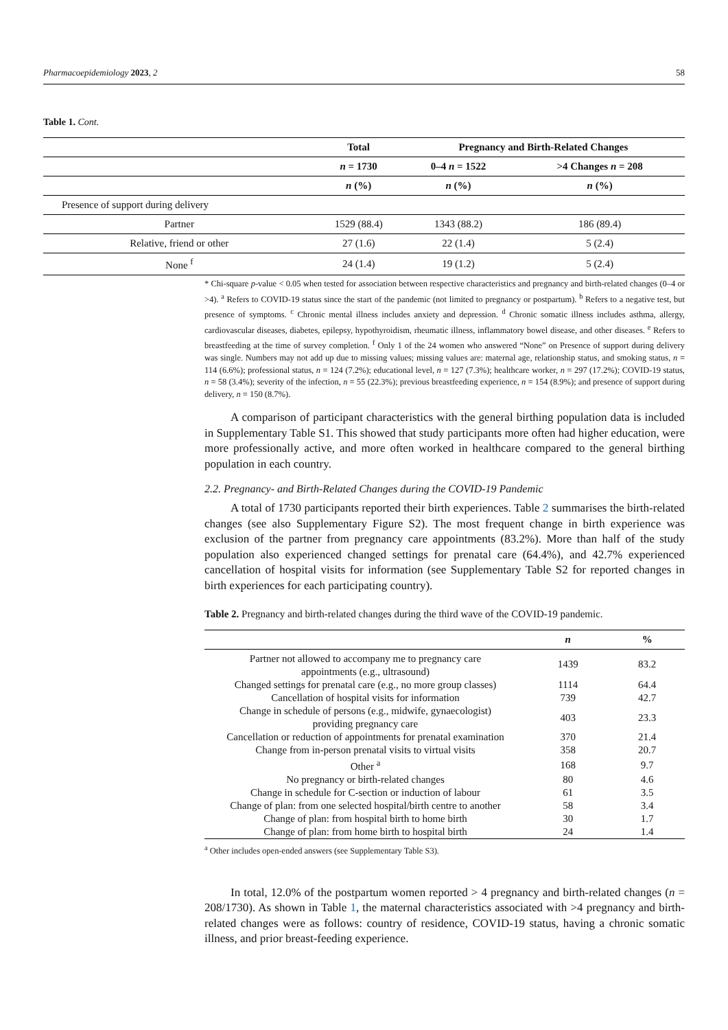Pharmacoepidemiology 2023, 2 58
Table 1. Cont.
| | Total | Pregnancy and Birth-Related Changes | |
| --- | --- | --- | --- |
| | n = 1730 | 0–4 n = 1522 | >4 Changes n = 208 |
| | n (%) | n (%) | n (%) |
| Presence of support during delivery | | | |
| Partner | 1529 (88.4) | 1343 (88.2) | 186 (89.4) |
| Relative, friend or other | 27 (1.6) | 22 (1.4) | 5 (2.4) |
| None <sup>f</sup> | 24 (1.4) | 19 (1.2) | 5 (2.4) |
* Chi-square p-value < 0.05 when tested for association between respective characteristics and pregnancy and birth-related changes (0–4 or >4). <sup>a</sup> Refers to COVID-19 status since the start of the pandemic (not limited to pregnancy or postpartum). <sup>b</sup> Refers to a negative test, but presence of symptoms. <sup>c</sup> Chronic mental illness includes anxiety and depression. <sup>d</sup> Chronic somatic illness includes asthma, allergy, cardiovascular diseases, diabetes, epilepsy, hypothyroidism, rheumatic illness, inflammatory bowel disease, and other diseases. <sup>e</sup> Refers to breastfeeding at the time of survey completion. <sup>f</sup> Only 1 of the 24 women who answered “None” on Presence of support during delivery was single. Numbers may not add up due to missing values; missing values are: maternal age, relationship status, and smoking status, n = 114 (6.6%); professional status, n = 124 (7.2%); educational level, n = 127 (7.3%); healthcare worker, n = 297 (17.2%); COVID-19 status, n = 58 (3.4%); severity of the infection, n = 55 (22.3%); previous breastfeeding experience, n = 154 (8.9%); and presence of support during delivery, n = 150 (8.7%).
A comparison of participant characteristics with the general birthing population data is included in Supplementary Table S1. This showed that study participants more often had higher education, were more professionally active, and more often worked in healthcare compared to the general birthing population in each country.
2.2. Pregnancy- and Birth-Related Changes during the COVID-19 Pandemic
A total of 1730 participants reported their birth experiences. Table 2 summarises the birth-related changes (see also Supplementary Figure S2). The most frequent change in birth experience was exclusion of the partner from pregnancy care appointments (83.2%). More than half of the study population also experienced changed settings for prenatal care (64.4%), and 42.7% experienced cancellation of hospital visits for information (see Supplementary Table S2 for reported changes in birth experiences for each participating country).
Table 2. Pregnancy and birth-related changes during the third wave of the COVID-19 pandemic.
| | n | % |
| --- | --- | --- |
| Partner not allowed to accompany me to pregnancy care appointments (e.g., ultrasound) | 1439 | 83.2 |
| Changed settings for prenatal care (e.g., no more group classes) | 1114 | 64.4 |
| Cancellation of hospital visits for information | 739 | 42.7 |
| Change in schedule of persons (e.g., midwife, gynaecologist) providing pregnancy care | 403 | 23.3 |
| Cancellation or reduction of appointments for prenatal examination | 370 | 21.4 |
| Change from in-person prenatal visits to virtual visits | 358 | 20.7 |
| Other <sup>a</sup> | 168 | 9.7 |
| No pregnancy or birth-related changes | 80 | 4.6 |
| Change in schedule for C-section or induction of labour | 61 | 3.5 |
| Change of plan: from one selected hospital/birth centre to another | 58 | 3.4 |
| Change of plan: from hospital birth to home birth | 30 | 1.7 |
| Change of plan: from home birth to hospital birth | 24 | 1.4 |
<sup>a</sup> Other includes open-ended answers (see Supplementary Table S3).
In total, 12.0% of the postpartum women reported > 4 pregnancy and birth-related changes (n = 208/1730). As shown in Table 1, the maternal characteristics associated with >4 pregnancy and birth-related changes were as follows: country of residence, COVID-19 status, having a chronic somatic illness, and prior breast-feeding experience.